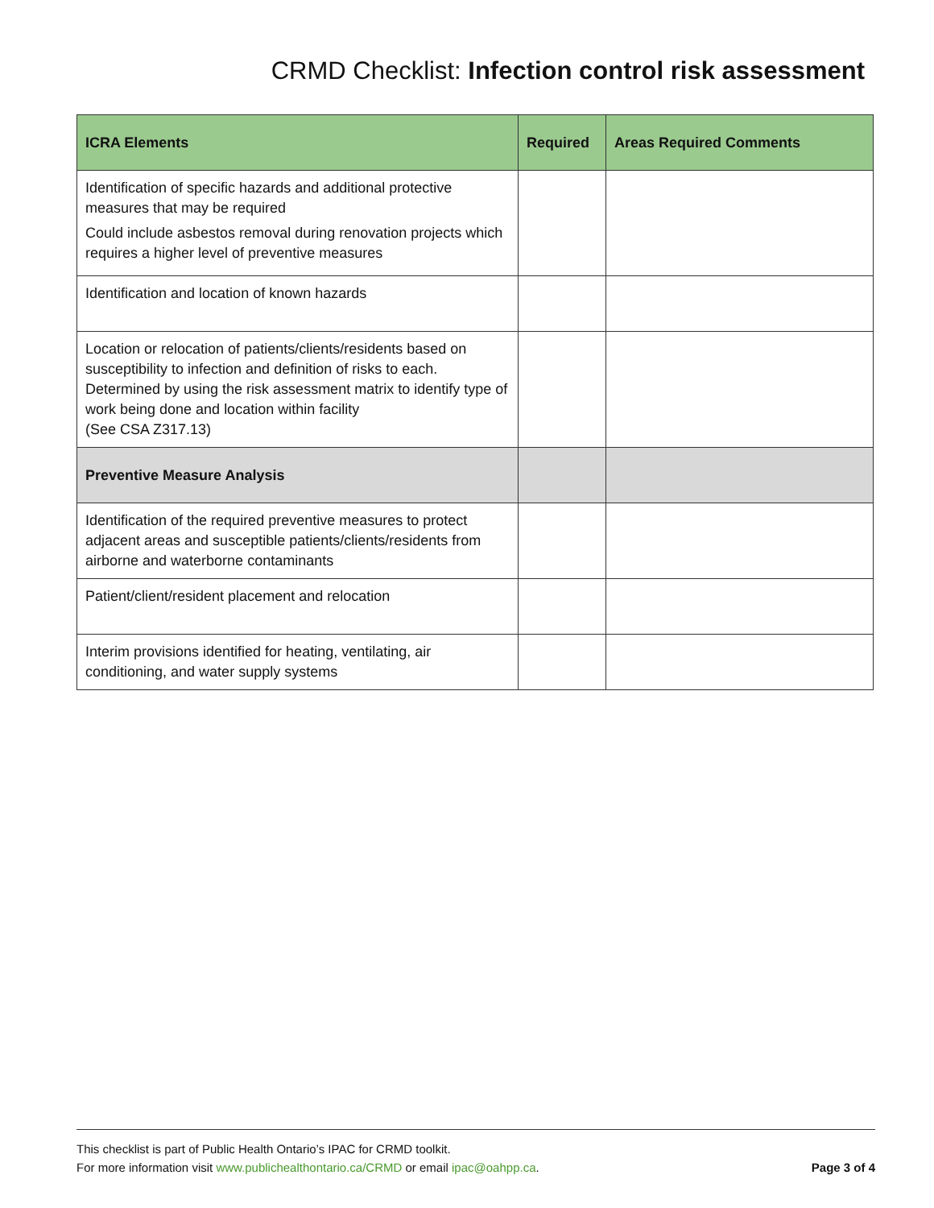CRMD Checklist: Infection control risk assessment
| ICRA Elements | Required | Areas Required Comments |
| --- | --- | --- |
| Identification of specific hazards and additional protective measures that may be required Could include asbestos removal during renovation projects which requires a higher level of preventive measures | | |
| Identification and location of known hazards | | |
| Location or relocation of patients/clients/residents based on susceptibility to infection and definition of risks to each. Determined by using the risk assessment matrix to identify type of work being done and location within facility (See CSA Z317.13) | | |
| Preventive Measure Analysis | | |
| Identification of the required preventive measures to protect adjacent areas and susceptible patients/clients/residents from airborne and waterborne contaminants | | |
| Patient/client/resident placement and relocation | | |
| Interim provisions identified for heating, ventilating, air conditioning, and water supply systems | | |
This checklist is part of Public Health Ontario’s IPAC for CRMD toolkit.
For more information visit www.publichealthontario.ca/CRMD or email ipac@oahpp.ca. Page 3 of 4